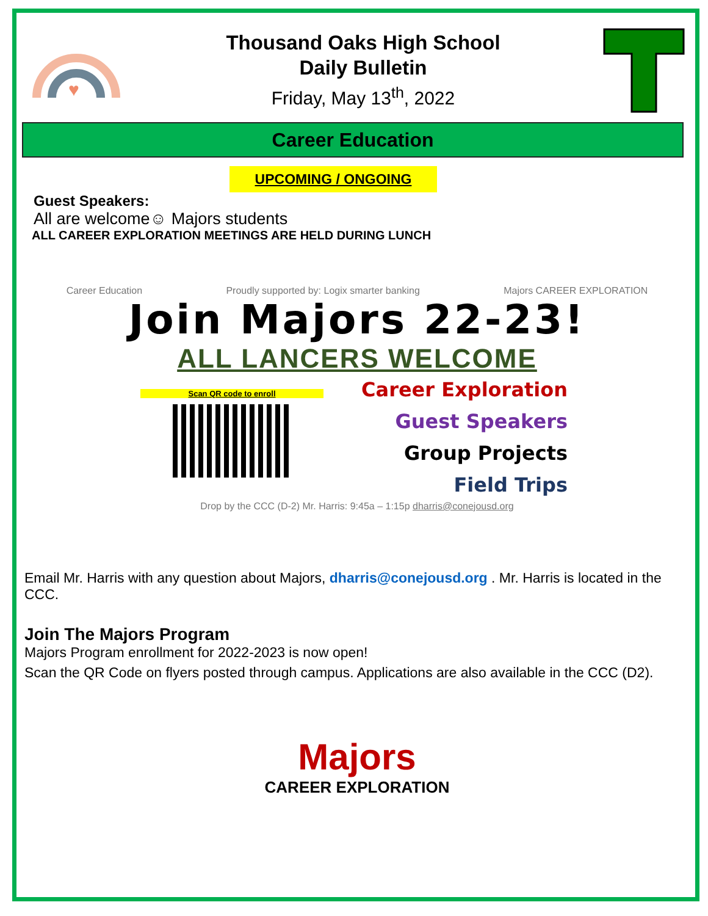♥
Thousand Oaks High School
Daily Bulletin
Friday, May 13<sup>th</sup>, 2022
Career Education
UPCOMING / ONGOING
Guest Speakers:
All are welcome☺ Majors students
ALL CAREER EXPLORATION MEETINGS ARE HELD DURING LUNCH
Career Education Proudly supported by: Logix smarter banking Majors CAREER EXPLORATION
Join Majors 22-23!
ALL LANCERS WELCOME
Scan QR code to enroll
Career Exploration
Guest Speakers
Group Projects
Field Trips
Drop by the CCC (D-2) Mr. Harris: 9:45a – 1:15p dharris@conejousd.org
Email Mr. Harris with any question about Majors, dharris@conejousd.org . Mr. Harris is located in the CCC.
Join The Majors Program
Majors Program enrollment for 2022-2023 is now open!
Scan the QR Code on flyers posted through campus. Applications are also available in the CCC (D2).
Majors
CAREER EXPLORATION